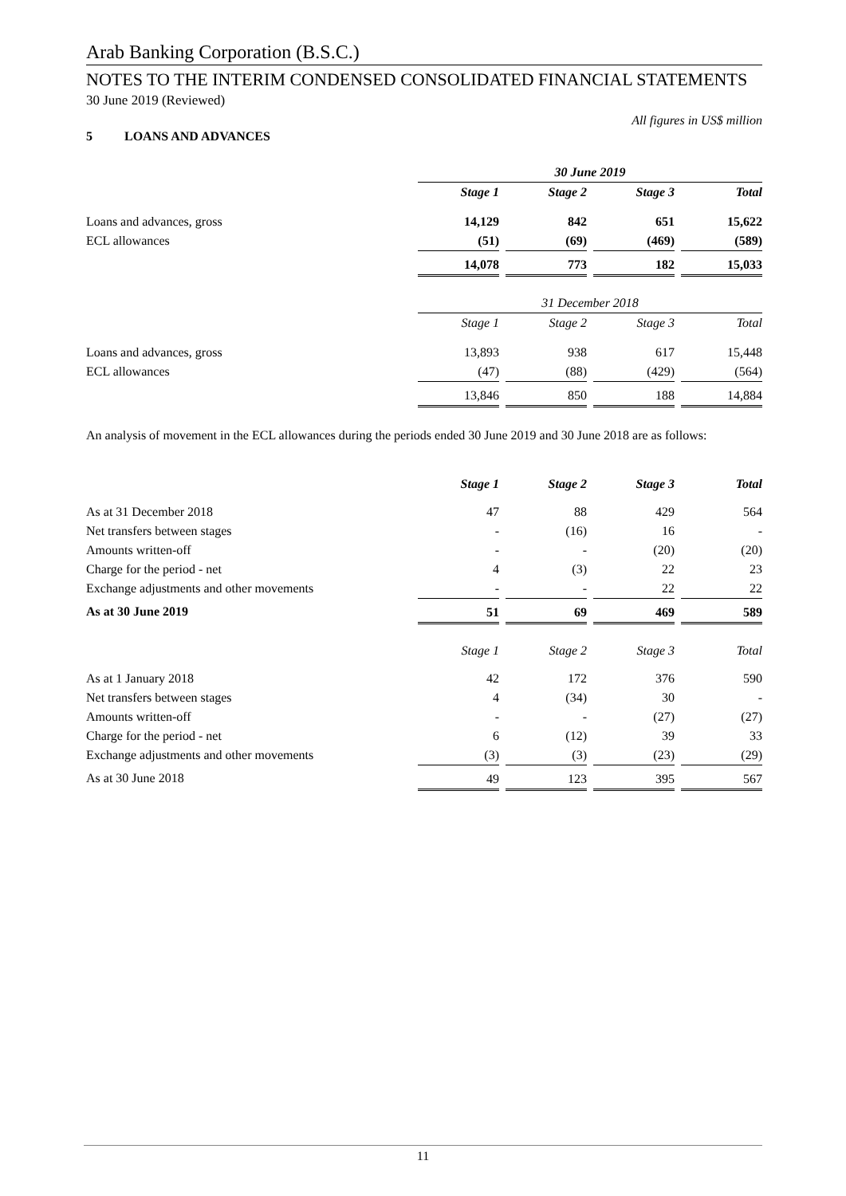Arab Banking Corporation (B.S.C.)
NOTES TO THE INTERIM CONDENSED CONSOLIDATED FINANCIAL STATEMENTS
30 June 2019 (Reviewed)
All figures in US$ million
5 LOANS AND ADVANCES
| | 30 June 2019 | | | |
| | Stage 1 | Stage 2 | Stage 3 | Total |
| Loans and advances, gross | 14,129 | 842 | 651 | 15,622 |
| ECL allowances | (51) | (69) | (469) | (589) |
| | 14,078 | 773 | 182 | 15,033 |
| | 31 December 2018 | | | |
| | Stage 1 | Stage 2 | Stage 3 | Total |
| Loans and advances, gross | 13,893 | 938 | 617 | 15,448 |
| ECL allowances | (47) | (88) | (429) | (564) |
| | 13,846 | 850 | 188 | 14,884 |
An analysis of movement in the ECL allowances during the periods ended 30 June 2019 and 30 June 2018 are as follows:
| | Stage 1 | Stage 2 | Stage 3 | Total |
| As at 31 December 2018 | 47 | 88 | 429 | 564 |
| Net transfers between stages | - | (16) | 16 | - |
| Amounts written-off | - | - | (20) | (20) |
| Charge for the period - net | 4 | (3) | 22 | 23 |
| Exchange adjustments and other movements | - | - | 22 | 22 |
| As at 30 June 2019 | 51 | 69 | 469 | 589 |
| | Stage 1 | Stage 2 | Stage 3 | Total |
| As at 1 January 2018 | 42 | 172 | 376 | 590 |
| Net transfers between stages | 4 | (34) | 30 | - |
| Amounts written-off | - | - | (27) | (27) |
| Charge for the period - net | 6 | (12) | 39 | 33 |
| Exchange adjustments and other movements | (3) | (3) | (23) | (29) |
| As at 30 June 2018 | 49 | 123 | 395 | 567 |
11